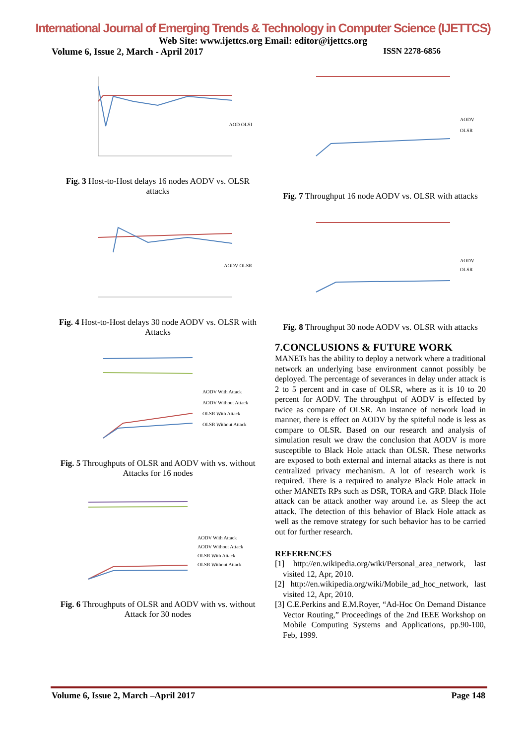International Journal of Emerging Trends & Technology in Computer Science (IJETTCS)
Web Site: www.ijettcs.org Email: editor@ijettcs.org
Volume 6, Issue 2, March - April 2017 ISSN 2278-6856
AOD OLSI
Fig. 3 Host-to-Host delays 16 nodes AODV vs. OLSR attacks
AODV OLSR
Fig. 4 Host-to-Host delays 30 node AODV vs. OLSR with Attacks
AODV With Attack
AODV Without Attack
OLSR With Attack
OLSR Without Attack
Fig. 5 Throughputs of OLSR and AODV with vs. without Attacks for 16 nodes
AODV With Attack
AODV Without Attack
OLSR With Attack
OLSR Without Attack
Fig. 6 Throughputs of OLSR and AODV with vs. without Attack for 30 nodes
AODV
OLSR
Fig. 7 Throughput 16 node AODV vs. OLSR with attacks
AODV
OLSR
Fig. 8 Throughput 30 node AODV vs. OLSR with attacks
7.CONCLUSIONS & FUTURE WORK
MANETs has the ability to deploy a network where a traditional network an underlying base environment cannot possibly be deployed. The percentage of severances in delay under attack is 2 to 5 percent and in case of OLSR, where as it is 10 to 20 percent for AODV. The throughput of AODV is effected by twice as compare of OLSR. An instance of network load in manner, there is effect on AODV by the spiteful node is less as compare to OLSR. Based on our research and analysis of simulation result we draw the conclusion that AODV is more susceptible to Black Hole attack than OLSR. These networks are exposed to both external and internal attacks as there is not centralized privacy mechanism. A lot of research work is required. There is a required to analyze Black Hole attack in other MANETs RPs such as DSR, TORA and GRP. Black Hole attack can be attack another way around i.e. as Sleep the act attack. The detection of this behavior of Black Hole attack as well as the remove strategy for such behavior has to be carried out for further research.
REFERENCES
[1] http://en.wikipedia.org/wiki/Personal_area_network, last visited 12, Apr, 2010.
[2] http://en.wikipedia.org/wiki/Mobile_ad_hoc_network, last visited 12, Apr, 2010.
[3] C.E.Perkins and E.M.Royer, “Ad-Hoc On Demand Distance Vector Routing,” Proceedings of the 2nd IEEE Workshop on Mobile Computing Systems and Applications, pp.90-100, Feb, 1999.
Volume 6, Issue 2, March –April 2017 Page 148